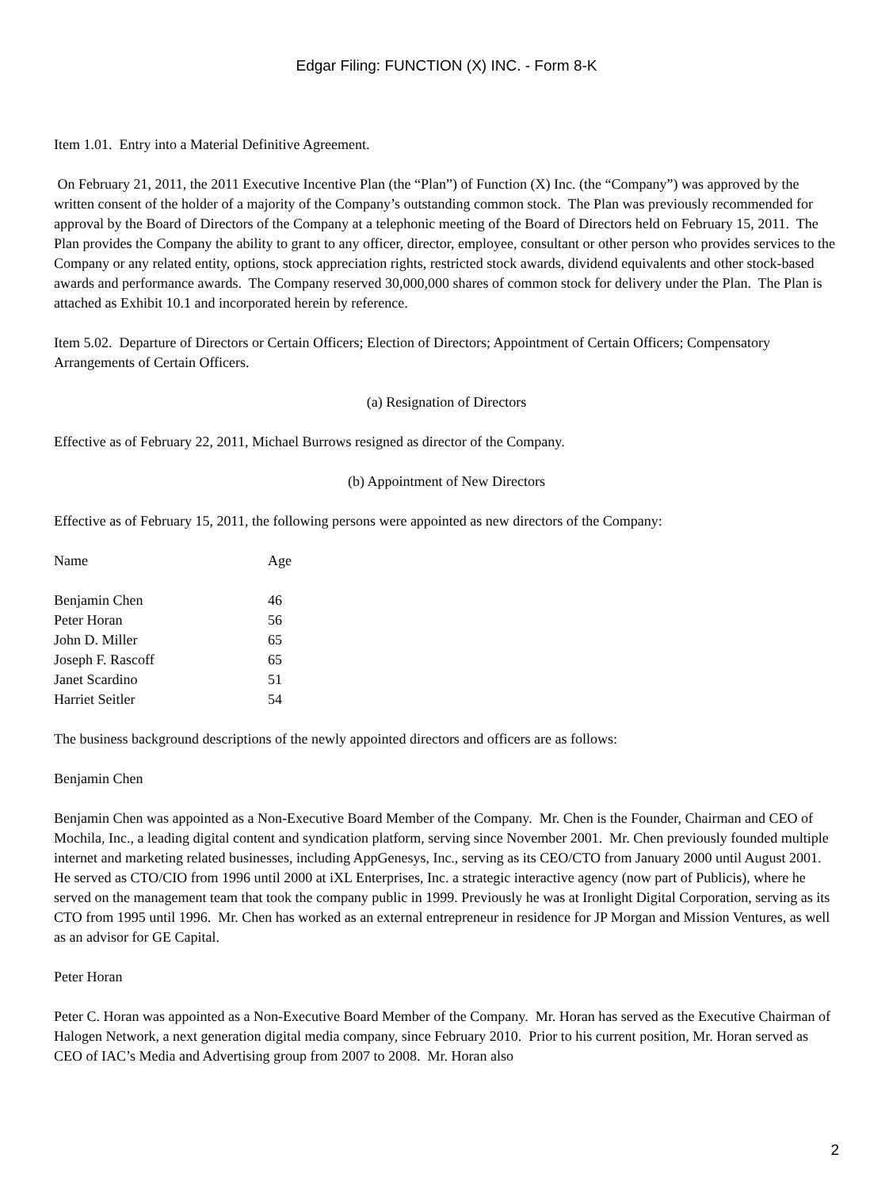Edgar Filing: FUNCTION (X) INC. - Form 8-K
Item 1.01. Entry into a Material Definitive Agreement.
On February 21, 2011, the 2011 Executive Incentive Plan (the “Plan”) of Function (X) Inc. (the “Company”) was approved by the written consent of the holder of a majority of the Company’s outstanding common stock. The Plan was previously recommended for approval by the Board of Directors of the Company at a telephonic meeting of the Board of Directors held on February 15, 2011. The Plan provides the Company the ability to grant to any officer, director, employee, consultant or other person who provides services to the Company or any related entity, options, stock appreciation rights, restricted stock awards, dividend equivalents and other stock-based awards and performance awards. The Company reserved 30,000,000 shares of common stock for delivery under the Plan. The Plan is attached as Exhibit 10.1 and incorporated herein by reference.
Item 5.02. Departure of Directors or Certain Officers; Election of Directors; Appointment of Certain Officers; Compensatory Arrangements of Certain Officers.
(a) Resignation of Directors
Effective as of February 22, 2011, Michael Burrows resigned as director of the Company.
(b) Appointment of New Directors
Effective as of February 15, 2011, the following persons were appointed as new directors of the Company:
| Name | Age |
| --- | --- |
| Benjamin Chen | 46 |
| Peter Horan | 56 |
| John D. Miller | 65 |
| Joseph F. Rascoff | 65 |
| Janet Scardino | 51 |
| Harriet Seitler | 54 |
The business background descriptions of the newly appointed directors and officers are as follows:
Benjamin Chen
Benjamin Chen was appointed as a Non-Executive Board Member of the Company. Mr. Chen is the Founder, Chairman and CEO of Mochila, Inc., a leading digital content and syndication platform, serving since November 2001. Mr. Chen previously founded multiple internet and marketing related businesses, including AppGenesys, Inc., serving as its CEO/CTO from January 2000 until August 2001. He served as CTO/CIO from 1996 until 2000 at iXL Enterprises, Inc. a strategic interactive agency (now part of Publicis), where he served on the management team that took the company public in 1999. Previously he was at Ironlight Digital Corporation, serving as its CTO from 1995 until 1996. Mr. Chen has worked as an external entrepreneur in residence for JP Morgan and Mission Ventures, as well as an advisor for GE Capital.
Peter Horan
Peter C. Horan was appointed as a Non-Executive Board Member of the Company. Mr. Horan has served as the Executive Chairman of Halogen Network, a next generation digital media company, since February 2010. Prior to his current position, Mr. Horan served as CEO of IAC’s Media and Advertising group from 2007 to 2008. Mr. Horan also
2